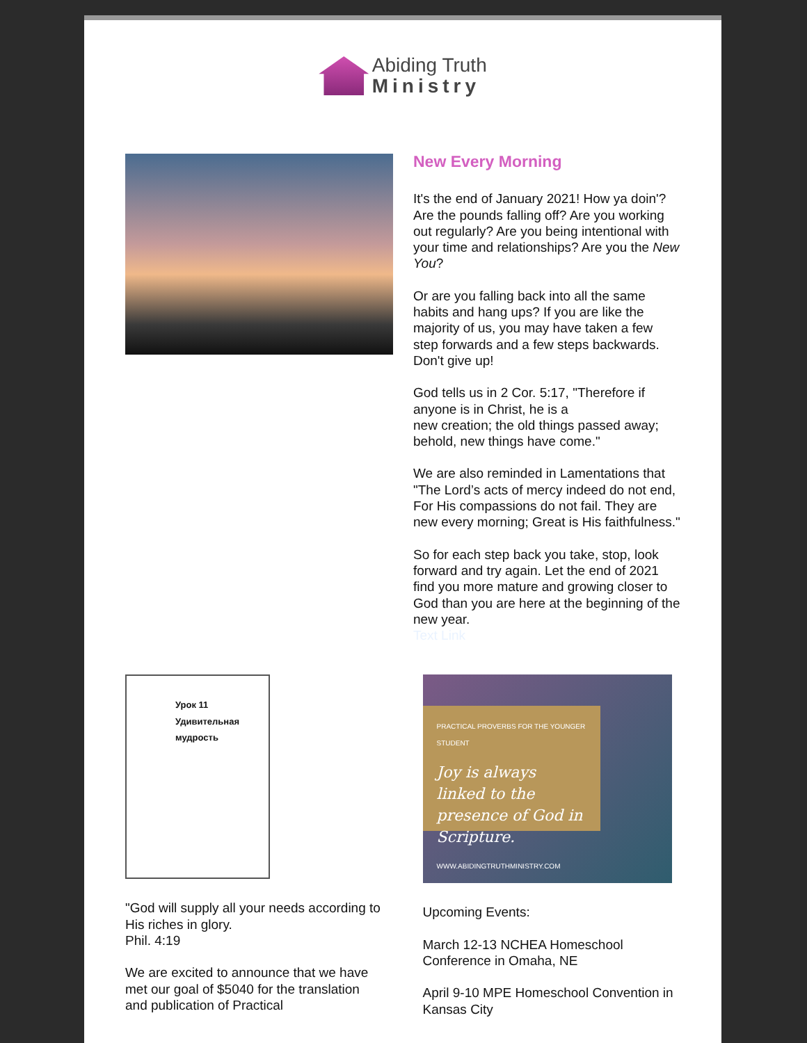Abiding Truth
Ministry
New Every Morning
It's the end of January 2021! How ya doin'? Are the pounds falling off? Are you working out regularly? Are you being intentional with your time and relationships? Are you the New You?
Or are you falling back into all the same habits and hang ups? If you are like the majority of us, you may have taken a few step forwards and a few steps backwards. Don't give up!
God tells us in 2 Cor. 5:17, "Therefore if anyone is in Christ, he is a
new creation; the old things passed away; behold, new things have come."
We are also reminded in Lamentations that "The Lord’s acts of mercy indeed do not end, For His compassions do not fail. They are new every morning; Great is His faithfulness."
So for each step back you take, stop, look forward and try again. Let the end of 2021 find you more mature and growing closer to God than you are here at the beginning of the new year.
Text Link
Урок 11 Удивительная мудрость
"God will supply all your needs according to His riches in glory.
Phil. 4:19
We are excited to announce that we have met our goal of $5040 for the translation and publication of Practical
PRACTICAL PROVERBS FOR THE YOUNGER STUDENT
Joy is always linked to the presence of God in Scripture.
WWW.ABIDINGTRUTHMINISTRY.COM
Upcoming Events:
March 12-13 NCHEA Homeschool Conference in Omaha, NE
April 9-10 MPE Homeschool Convention in Kansas City